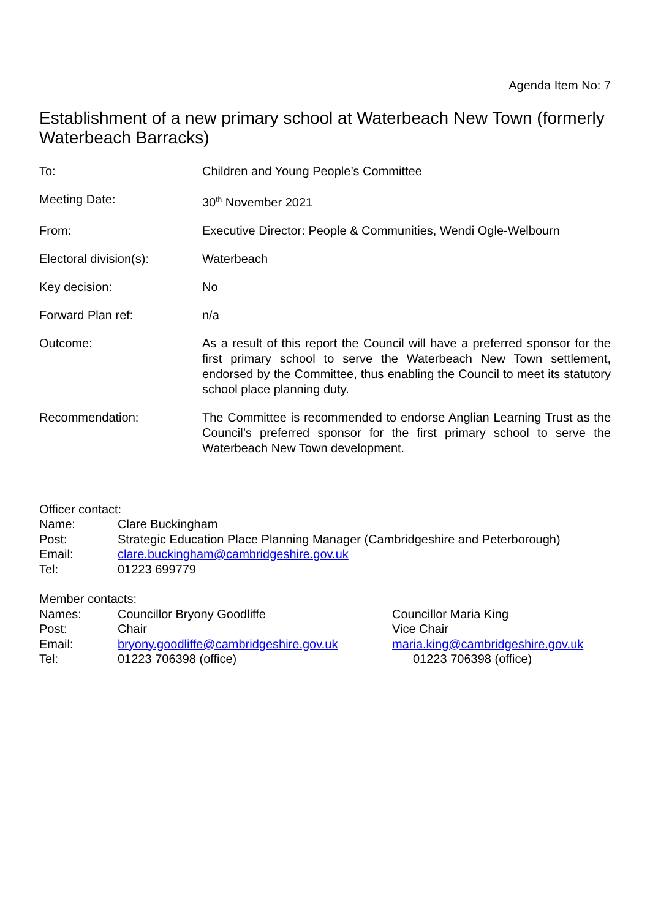Agenda Item No: 7
Establishment of a new primary school at Waterbeach New Town (formerly Waterbeach Barracks)
| To: | Children and Young People’s Committee |
| Meeting Date: | 30<sup>th</sup> November 2021 |
| From: | Executive Director: People & Communities, Wendi Ogle-Welbourn |
| Electoral division(s): | Waterbeach |
| Key decision: | No |
| Forward Plan ref: | n/a |
| Outcome: | As a result of this report the Council will have a preferred sponsor for the first primary school to serve the Waterbeach New Town settlement, endorsed by the Committee, thus enabling the Council to meet its statutory school place planning duty. |
| Recommendation: | The Committee is recommended to endorse Anglian Learning Trust as the Council’s preferred sponsor for the first primary school to serve the Waterbeach New Town development. |
| Officer contact: | |
| Name: | Clare Buckingham |
| Post: | Strategic Education Place Planning Manager (Cambridgeshire and Peterborough) |
| Email: | clare.buckingham@cambridgeshire.gov.uk |
| Tel: | 01223 699779 |
| Member contacts: | | |
| Names: | Councillor Bryony Goodliffe | Councillor Maria King |
| Post: | Chair | Vice Chair |
| Email: | bryony.goodliffe@cambridgeshire.gov.uk | maria.king@cambridgeshire.gov.uk |
| Tel: | 01223 706398 (office) | 01223 706398 (office) |